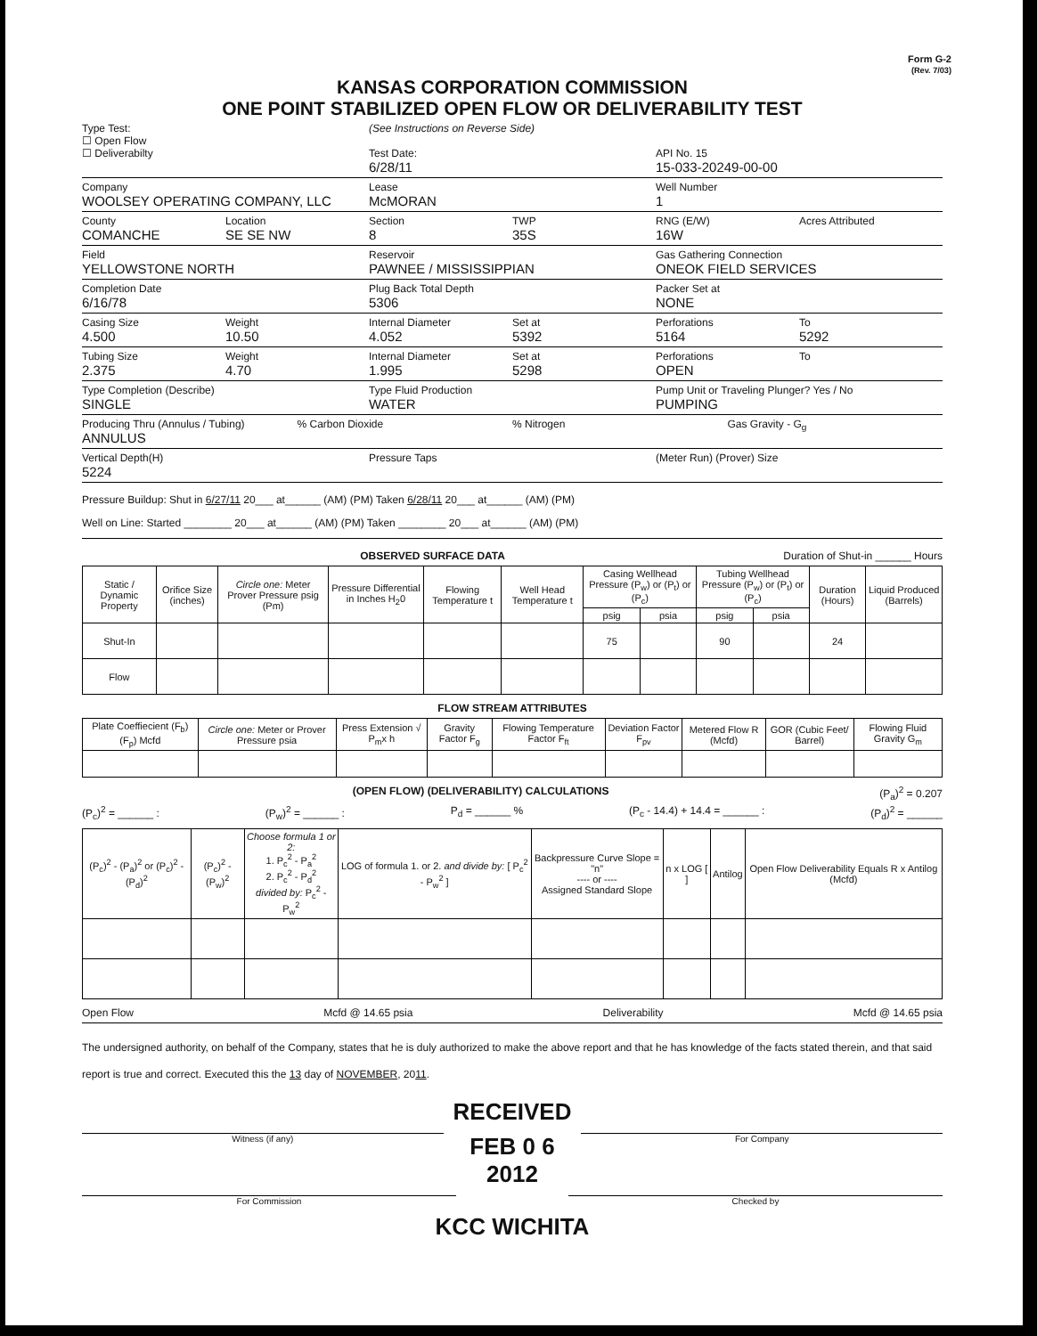Form G-2
(Rev. 7/03)
KANSAS CORPORATION COMMISSION
ONE POINT STABILIZED OPEN FLOW OR DELIVERABILITY TEST
Type Test:
☐ Open Flow
☐ Deliverabilty
(See Instructions on Reverse Side)
Test Date:
6/28/11
API No. 15
15-033-20249-00-00
Company
WOOLSEY OPERATING COMPANY, LLC
Lease
McMORAN
Well Number
1
County
COMANCHE
Location
SE SE NW
Section
8
TWP
35S
RNG (E/W)
16W
Acres Attributed
Field
YELLOWSTONE NORTH
Reservoir
PAWNEE / MISSISSIPPIAN
Gas Gathering Connection
ONEOK FIELD SERVICES
Completion Date
6/16/78
Plug Back Total Depth
5306
Packer Set at
NONE
Casing Size
4.500
Weight
10.50
Internal Diameter
4.052
Set at
5392
Perforations
5164
To
5292
Tubing Size
2.375
Weight
4.70
Internal Diameter
1.995
Set at
5298
Perforations
OPEN
To
Type Completion (Describe)
SINGLE
Type Fluid Production
WATER
Pump Unit or Traveling Plunger? Yes / No
PUMPING
Producing Thru (Annulus / Tubing)
ANNULUS
% Carbon Dioxide % Nitrogen Gas Gravity - G<sub>g</sub>
Vertical Depth(H)
5224
Pressure Taps (Meter Run) (Prover) Size
Pressure Buildup: Shut in 6/27/11 20___ at______ (AM) (PM) Taken 6/28/11 20___ at______ (AM) (PM)
Well on Line: Started ________ 20___ at______ (AM) (PM) Taken ________ 20___ at______ (AM) (PM)
OBSERVED SURFACE DATA Duration of Shut-in ______ Hours
| Static / Dynamic Property | Orifice Size (inches) | Circle one: Meter Prover Pressure psig (Pm) | Pressure Differential in Inches H<sub>2</sub>0 | Flowing Temperature t | Well Head Temperature t | Casing Wellhead Pressure (P<sub>w</sub>) or (P<sub>t</sub>) or (P<sub>c</sub>) | | Tubing Wellhead Pressure (P<sub>w</sub>) or (P<sub>t</sub>) or (P<sub>c</sub>) | | Duration (Hours) | Liquid Produced (Barrels) |
| --- | --- | --- | --- | --- | --- | --- | --- | --- | --- | --- | --- |
| | | | | | | psig | psia | psig | psia | | |
| Shut-In | | | | | | 75 | | 90 | | 24 | |
| Flow | | | | | | | | | | | |
FLOW STREAM ATTRIBUTES
| Plate Coeffiecient (F<sub>b</sub>) (F<sub>p</sub>) Mcfd | Circle one: Meter or Prover Pressure psia | Press Extension √ P<sub>m</sub>x h | Gravity Factor F<sub>g</sub> | Flowing Temperature Factor F<sub>ft</sub> | Deviation Factor F<sub>pv</sub> | Metered Flow R (Mcfd) | GOR (Cubic Feet/ Barrel) | Flowing Fluid Gravity G<sub>m</sub> |
| --- | --- | --- | --- | --- | --- | --- | --- | --- |
(OPEN FLOW) (DELIVERABILITY) CALCULATIONS (P<sub>a</sub>)<sup>2</sup> = 0.207
(P<sub>c</sub>)<sup>2</sup> = ______ : (P<sub>w</sub>)<sup>2</sup> = ______ : P<sub>d</sub> = ______ % (P<sub>c</sub> - 14.4) + 14.4 = ______ : (P<sub>d</sub>)<sup>2</sup> = ______
| (P<sub>c</sub>)<sup>2</sup> - (P<sub>a</sub>)<sup>2</sup> or (P<sub>c</sub>)<sup>2</sup> - (P<sub>d</sub>)<sup>2</sup> | (P<sub>c</sub>)<sup>2</sup> - (P<sub>w</sub>)<sup>2</sup> | Choose formula 1 or 2: 1. P<sub>c</sub><sup>2</sup> - P<sub>a</sub><sup>2</sup> 2. P<sub>c</sub><sup>2</sup> - P<sub>d</sub><sup>2</sup> divided by: P<sub>c</sub><sup>2</sup> - P<sub>w</sub><sup>2</sup> | LOG of formula 1. or 2. and divide by: [ P<sub>c</sub><sup>2</sup> - P<sub>w</sub><sup>2</sup> ] | Backpressure Curve Slope = "n" ---- or ---- Assigned Standard Slope | n x LOG [ ] | Antilog | Open Flow Deliverability Equals R x Antilog (Mcfd) |
| --- | --- | --- | --- | --- | --- | --- | --- |
Open Flow Mcfd @ 14.65 psia Deliverability Mcfd @ 14.65 psia
The undersigned authority, on behalf of the Company, states that he is duly authorized to make the above report and that he has knowledge of the facts stated therein, and that said report is true and correct. Executed this the 13 day of NOVEMBER, 2011.
RECEIVED
Witness (if any) FEB 0 6 2012 For Company
For Commission Checked by
KCC WICHITA